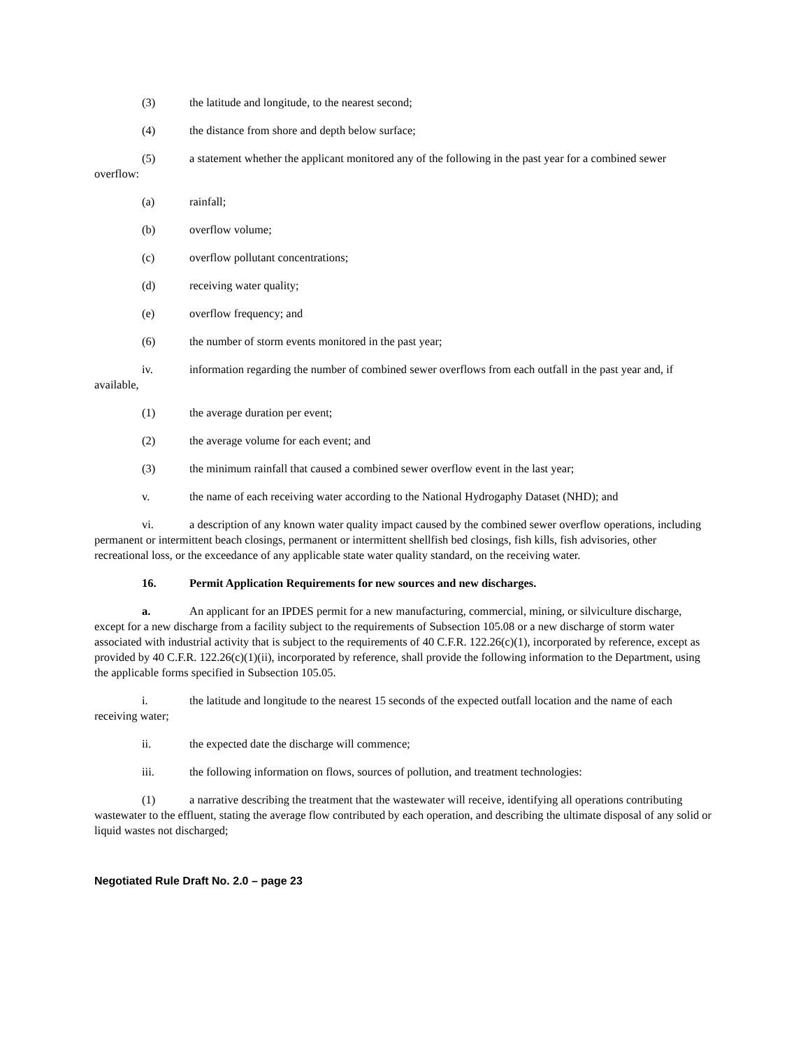(3) the latitude and longitude, to the nearest second;
(4) the distance from shore and depth below surface;
(5) a statement whether the applicant monitored any of the following in the past year for a combined sewer overflow:
(a) rainfall;
(b) overflow volume;
(c) overflow pollutant concentrations;
(d) receiving water quality;
(e) overflow frequency; and
(6) the number of storm events monitored in the past year;
iv. information regarding the number of combined sewer overflows from each outfall in the past year and, if available,
(1) the average duration per event;
(2) the average volume for each event; and
(3) the minimum rainfall that caused a combined sewer overflow event in the last year;
v. the name of each receiving water according to the National Hydrogaphy Dataset (NHD); and
vi. a description of any known water quality impact caused by the combined sewer overflow operations, including permanent or intermittent beach closings, permanent or intermittent shellfish bed closings, fish kills, fish advisories, other recreational loss, or the exceedance of any applicable state water quality standard, on the receiving water.
16. Permit Application Requirements for new sources and new discharges.
a. An applicant for an IPDES permit for a new manufacturing, commercial, mining, or silviculture discharge, except for a new discharge from a facility subject to the requirements of Subsection 105.08 or a new discharge of storm water associated with industrial activity that is subject to the requirements of 40 C.F.R. 122.26(c)(1), incorporated by reference, except as provided by 40 C.F.R. 122.26(c)(1)(ii), incorporated by reference, shall provide the following information to the Department, using the applicable forms specified in Subsection 105.05.
i. the latitude and longitude to the nearest 15 seconds of the expected outfall location and the name of each receiving water;
ii. the expected date the discharge will commence;
iii. the following information on flows, sources of pollution, and treatment technologies:
(1) a narrative describing the treatment that the wastewater will receive, identifying all operations contributing wastewater to the effluent, stating the average flow contributed by each operation, and describing the ultimate disposal of any solid or liquid wastes not discharged;
Negotiated Rule Draft No. 2.0 – page 23